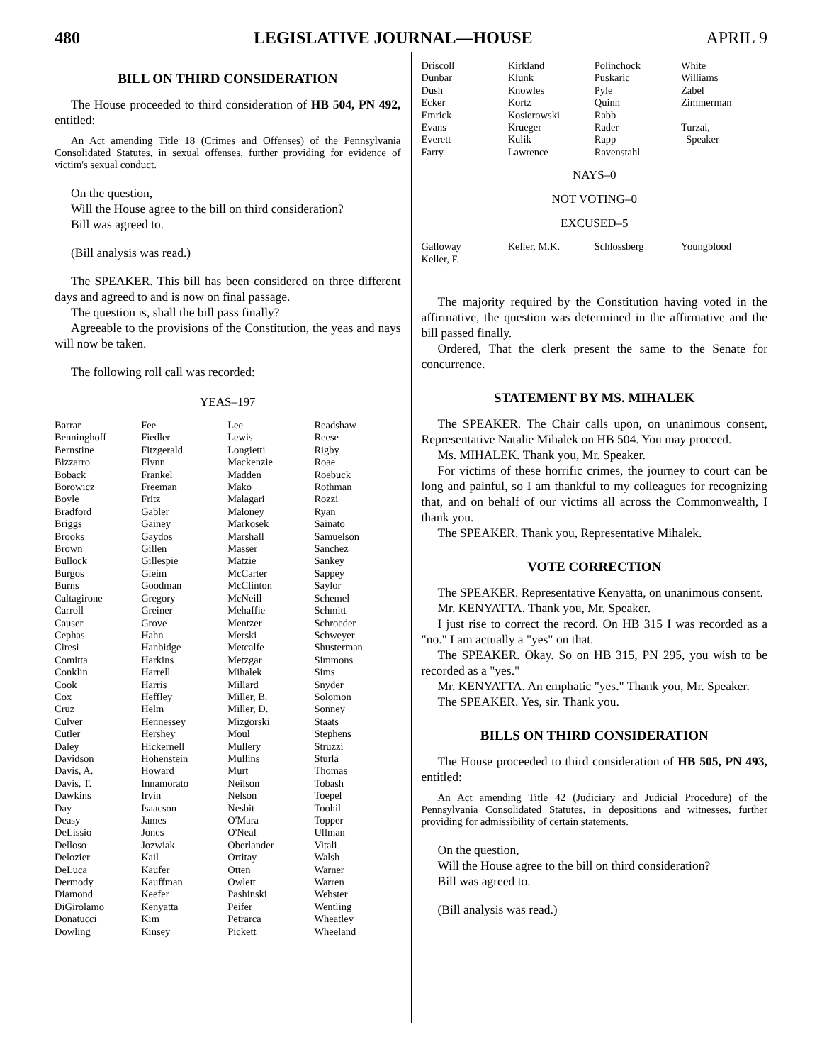480 LEGISLATIVE JOURNAL—HOUSE APRIL 9
BILL ON THIRD CONSIDERATION
The House proceeded to third consideration of HB 504, PN 492, entitled:
An Act amending Title 18 (Crimes and Offenses) of the Pennsylvania Consolidated Statutes, in sexual offenses, further providing for evidence of victim's sexual conduct.
On the question,
Will the House agree to the bill on third consideration?
Bill was agreed to.
(Bill analysis was read.)
The SPEAKER. This bill has been considered on three different days and agreed to and is now on final passage.
The question is, shall the bill pass finally?
Agreeable to the provisions of the Constitution, the yeas and nays will now be taken.
The following roll call was recorded:
YEAS–197
| Barrar | Fee | Lee | Readshaw |
| Benninghoff | Fiedler | Lewis | Reese |
| Bernstine | Fitzgerald | Longietti | Rigby |
| Bizzarro | Flynn | Mackenzie | Roae |
| Boback | Frankel | Madden | Roebuck |
| Borowicz | Freeman | Mako | Rothman |
| Boyle | Fritz | Malagari | Rozzi |
| Bradford | Gabler | Maloney | Ryan |
| Briggs | Gainey | Markosek | Sainato |
| Brooks | Gaydos | Marshall | Samuelson |
| Brown | Gillen | Masser | Sanchez |
| Bullock | Gillespie | Matzie | Sankey |
| Burgos | Gleim | McCarter | Sappey |
| Burns | Goodman | McClinton | Saylor |
| Caltagirone | Gregory | McNeill | Schemel |
| Carroll | Greiner | Mehaffie | Schmitt |
| Causer | Grove | Mentzer | Schroeder |
| Cephas | Hahn | Merski | Schweyer |
| Ciresi | Hanbidge | Metcalfe | Shusterman |
| Comitta | Harkins | Metzgar | Simmons |
| Conklin | Harrell | Mihalek | Sims |
| Cook | Harris | Millard | Snyder |
| Cox | Heffley | Miller, B. | Solomon |
| Cruz | Helm | Miller, D. | Sonney |
| Culver | Hennessey | Mizgorski | Staats |
| Cutler | Hershey | Moul | Stephens |
| Daley | Hickernell | Mullery | Struzzi |
| Davidson | Hohenstein | Mullins | Sturla |
| Davis, A. | Howard | Murt | Thomas |
| Davis, T. | Innamorato | Neilson | Tobash |
| Dawkins | Irvin | Nelson | Toepel |
| Day | Isaacson | Nesbit | Toohil |
| Deasy | James | O'Mara | Topper |
| DeLissio | Jones | O'Neal | Ullman |
| Delloso | Jozwiak | Oberlander | Vitali |
| Delozier | Kail | Ortitay | Walsh |
| DeLuca | Kaufer | Otten | Warner |
| Dermody | Kauffman | Owlett | Warren |
| Diamond | Keefer | Pashinski | Webster |
| DiGirolamo | Kenyatta | Peifer | Wentling |
| Donatucci | Kim | Petrarca | Wheatley |
| Dowling | Kinsey | Pickett | Wheeland |
| Driscoll | Kirkland | Polinchock | White |
| Dunbar | Klunk | Puskaric | Williams |
| Dush | Knowles | Pyle | Zabel |
| Ecker | Kortz | Quinn | Zimmerman |
| Emrick | Kosierowski | Rabb | |
| Evans | Krueger | Rader | Turzai, |
| Everett | Kulik | Rapp | Speaker |
| Farry | Lawrence | Ravenstahl | |
NAYS–0
NOT VOTING–0
EXCUSED–5
| Galloway | Keller, M.K. | Schlossberg | Youngblood |
| Keller, F. | | | |
The majority required by the Constitution having voted in the affirmative, the question was determined in the affirmative and the bill passed finally.
Ordered, That the clerk present the same to the Senate for concurrence.
STATEMENT BY MS. MIHALEK
The SPEAKER. The Chair calls upon, on unanimous consent, Representative Natalie Mihalek on HB 504. You may proceed.
Ms. MIHALEK. Thank you, Mr. Speaker.
For victims of these horrific crimes, the journey to court can be long and painful, so I am thankful to my colleagues for recognizing that, and on behalf of our victims all across the Commonwealth, I thank you.
The SPEAKER. Thank you, Representative Mihalek.
VOTE CORRECTION
The SPEAKER. Representative Kenyatta, on unanimous consent.
Mr. KENYATTA. Thank you, Mr. Speaker.
I just rise to correct the record. On HB 315 I was recorded as a "no." I am actually a "yes" on that.
The SPEAKER. Okay. So on HB 315, PN 295, you wish to be recorded as a "yes."
Mr. KENYATTA. An emphatic "yes." Thank you, Mr. Speaker.
The SPEAKER. Yes, sir. Thank you.
BILLS ON THIRD CONSIDERATION
The House proceeded to third consideration of HB 505, PN 493, entitled:
An Act amending Title 42 (Judiciary and Judicial Procedure) of the Pennsylvania Consolidated Statutes, in depositions and witnesses, further providing for admissibility of certain statements.
On the question,
Will the House agree to the bill on third consideration?
Bill was agreed to.
(Bill analysis was read.)